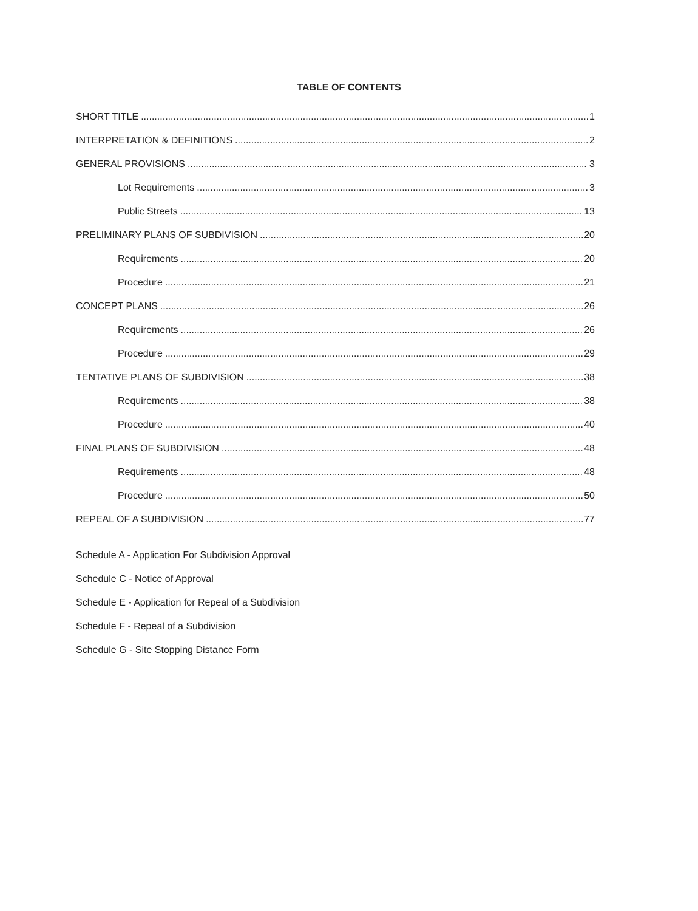TABLE OF CONTENTS
SHORT TITLE 1
INTERPRETATION & DEFINITIONS 2
GENERAL PROVISIONS 3
Lot Requirements 3
Public Streets 13
PRELIMINARY PLANS OF SUBDIVISION 20
Requirements 20
Procedure 21
CONCEPT PLANS 26
Requirements 26
Procedure 29
TENTATIVE PLANS OF SUBDIVISION 38
Requirements 38
Procedure 40
FINAL PLANS OF SUBDIVISION 48
Requirements 48
Procedure 50
REPEAL OF A SUBDIVISION 77
Schedule A - Application For Subdivision Approval
Schedule C - Notice of Approval
Schedule E - Application for Repeal of a Subdivision
Schedule F - Repeal of a Subdivision
Schedule G - Site Stopping Distance Form